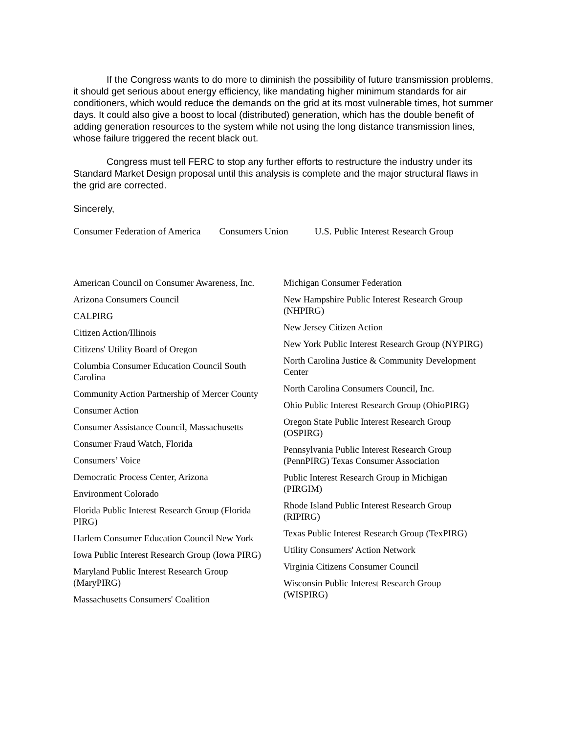If the Congress wants to do more to diminish the possibility of future transmission problems, it should get serious about energy efficiency, like mandating higher minimum standards for air conditioners, which would reduce the demands on the grid at its most vulnerable times, hot summer days. It could also give a boost to local (distributed) generation, which has the double benefit of adding generation resources to the system while not using the long distance transmission lines, whose failure triggered the recent black out.
Congress must tell FERC to stop any further efforts to restructure the industry under its Standard Market Design proposal until this analysis is complete and the major structural flaws in the grid are corrected.
Sincerely,
Consumer Federation of America Consumers Union U.S. Public Interest Research Group
American Council on Consumer Awareness, Inc.
Arizona Consumers Council
CALPIRG
Citizen Action/Illinois
Citizens' Utility Board of Oregon
Columbia Consumer Education Council South Carolina
Community Action Partnership of Mercer County
Consumer Action
Consumer Assistance Council, Massachusetts
Consumer Fraud Watch, Florida
Consumers’ Voice
Democratic Process Center, Arizona
Environment Colorado
Florida Public Interest Research Group (Florida PIRG)
Harlem Consumer Education Council New York
Iowa Public Interest Research Group (Iowa PIRG)
Maryland Public Interest Research Group (MaryPIRG)
Massachusetts Consumers' Coalition
Michigan Consumer Federation
New Hampshire Public Interest Research Group (NHPIRG)
New Jersey Citizen Action
New York Public Interest Research Group (NYPIRG)
North Carolina Justice & Community Development Center
North Carolina Consumers Council, Inc.
Ohio Public Interest Research Group (OhioPIRG)
Oregon State Public Interest Research Group (OSPIRG)
Pennsylvania Public Interest Research Group (PennPIRG) Texas Consumer Association
Public Interest Research Group in Michigan (PIRGIM)
Rhode Island Public Interest Research Group (RIPIRG)
Texas Public Interest Research Group (TexPIRG)
Utility Consumers' Action Network
Virginia Citizens Consumer Council
Wisconsin Public Interest Research Group (WISPIRG)